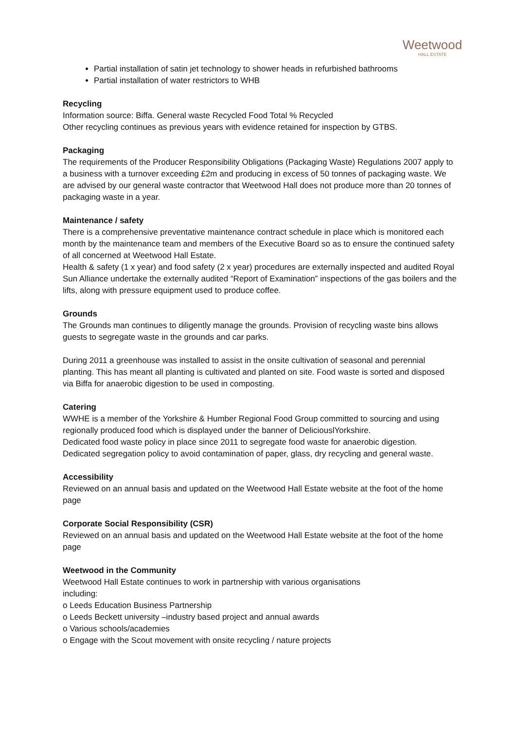Weetwood
HALL ESTATE
Partial installation of satin jet technology to shower heads in refurbished bathrooms
Partial installation of water restrictors to WHB
Recycling
Information source: Biffa. General waste Recycled Food Total % Recycled
Other recycling continues as previous years with evidence retained for inspection by GTBS.
Packaging
The requirements of the Producer Responsibility Obligations (Packaging Waste) Regulations 2007 apply to a business with a turnover exceeding £2m and producing in excess of 50 tonnes of packaging waste. We are advised by our general waste contractor that Weetwood Hall does not produce more than 20 tonnes of packaging waste in a year.
Maintenance / safety
There is a comprehensive preventative maintenance contract schedule in place which is monitored each month by the maintenance team and members of the Executive Board so as to ensure the continued safety of all concerned at Weetwood Hall Estate.
Health & safety (1 x year) and food safety (2 x year) procedures are externally inspected and audited Royal Sun Alliance undertake the externally audited “Report of Examination” inspections of the gas boilers and the lifts, along with pressure equipment used to produce coffee.
Grounds
The Grounds man continues to diligently manage the grounds. Provision of recycling waste bins allows guests to segregate waste in the grounds and car parks.
During 2011 a greenhouse was installed to assist in the onsite cultivation of seasonal and perennial planting. This has meant all planting is cultivated and planted on site. Food waste is sorted and disposed via Biffa for anaerobic digestion to be used in composting.
Catering
WWHE is a member of the Yorkshire & Humber Regional Food Group committed to sourcing and using regionally produced food which is displayed under the banner of DeliciouslYorkshire.
Dedicated food waste policy in place since 2011 to segregate food waste for anaerobic digestion.
Dedicated segregation policy to avoid contamination of paper, glass, dry recycling and general waste.
Accessibility
Reviewed on an annual basis and updated on the Weetwood Hall Estate website at the foot of the home page
Corporate Social Responsibility (CSR)
Reviewed on an annual basis and updated on the Weetwood Hall Estate website at the foot of the home page
Weetwood in the Community
Weetwood Hall Estate continues to work in partnership with various organisations
including:
o Leeds Education Business Partnership
o Leeds Beckett university –industry based project and annual awards
o Various schools/academies
o Engage with the Scout movement with onsite recycling / nature projects